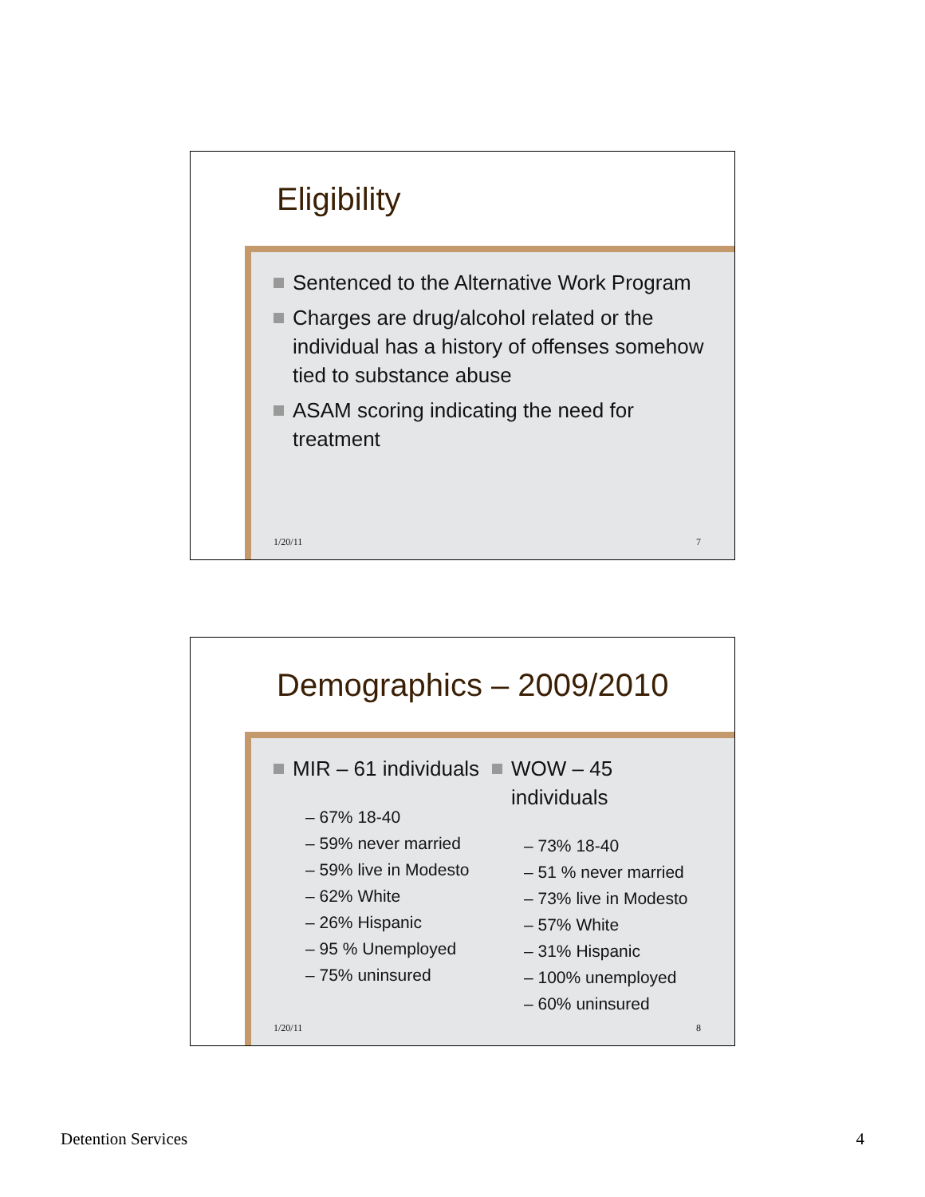Eligibility
Sentenced to the Alternative Work Program
Charges are drug/alcohol related or the individual has a history of offenses somehow tied to substance abuse
ASAM scoring indicating the need for treatment
1/20/11 7
Demographics – 2009/2010
MIR – 61 individuals
– 67% 18-40
– 59% never married
– 59% live in Modesto
– 62% White
– 26% Hispanic
– 95 % Unemployed
– 75% uninsured
WOW – 45 individuals
– 73% 18-40
– 51 % never married
– 73% live in Modesto
– 57% White
– 31% Hispanic
– 100% unemployed
– 60% uninsured
1/20/11 8
Detention Services 4